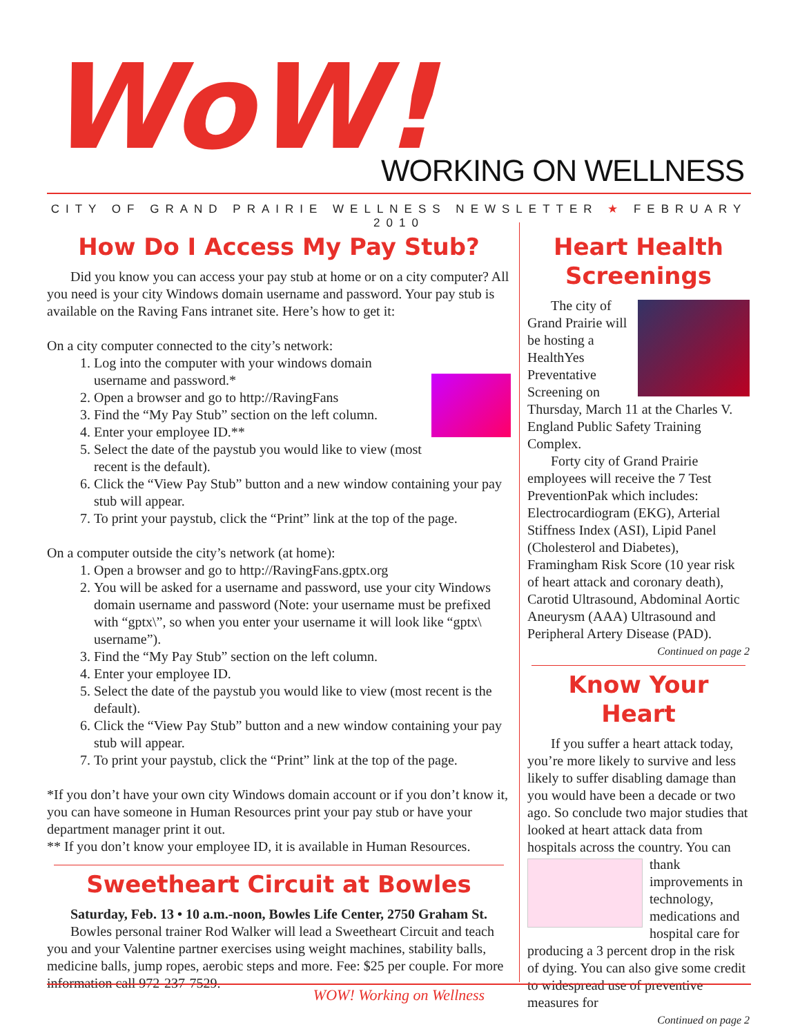WoW! WORKING ON WELLNESS
CITY OF GRAND PRAIRIE WELLNESS NEWSLETTER ★ FEBRUARY 2010
How Do I Access My Pay Stub?
Did you know you can access your pay stub at home or on a city computer? All you need is your city Windows domain username and password. Your pay stub is available on the Raving Fans intranet site. Here’s how to get it:
On a city computer connected to the city’s network:
1. Log into the computer with your windows domain username and password.*
2. Open a browser and go to http://RavingFans
3. Find the “My Pay Stub” section on the left column.
4. Enter your employee ID.**
5. Select the date of the paystub you would like to view (most recent is the default).
6. Click the “View Pay Stub” button and a new window containing your pay stub will appear.
7. To print your paystub, click the “Print” link at the top of the page.
On a computer outside the city’s network (at home):
1. Open a browser and go to http://RavingFans.gptx.org
2. You will be asked for a username and password, use your city Windows domain username and password (Note: your username must be prefixed with “gptx\”, so when you enter your username it will look like “gptx\ username”).
3. Find the “My Pay Stub” section on the left column.
4. Enter your employee ID.
5. Select the date of the paystub you would like to view (most recent is the default).
6. Click the “View Pay Stub” button and a new window containing your pay stub will appear.
7. To print your paystub, click the “Print” link at the top of the page.
*If you don’t have your own city Windows domain account or if you don’t know it, you can have someone in Human Resources print your pay stub or have your department manager print it out.
** If you don’t know your employee ID, it is available in Human Resources.
Sweetheart Circuit at Bowles
Saturday, Feb. 13 • 10 a.m.-noon, Bowles Life Center, 2750 Graham St.
Bowles personal trainer Rod Walker will lead a Sweetheart Circuit and teach you and your Valentine partner exercises using weight machines, stability balls, medicine balls, jump ropes, aerobic steps and more. Fee: $25 per couple. For more information call 972-237-7529.
Heart Health Screenings
The city of Grand Prairie will be hosting a HealthYes Preventative Screening on Thursday, March 11 at the Charles V. England Public Safety Training Complex.
Forty city of Grand Prairie employees will receive the 7 Test PreventionPak which includes: Electrocardiogram (EKG), Arterial Stiffness Index (ASI), Lipid Panel (Cholesterol and Diabetes), Framingham Risk Score (10 year risk of heart attack and coronary death), Carotid Ultrasound, Abdominal Aortic Aneurysm (AAA) Ultrasound and Peripheral Artery Disease (PAD).
Continued on page 2
Know Your Heart
If you suffer a heart attack today, you’re more likely to survive and less likely to suffer disabling damage than you would have been a decade or two ago. So conclude two major studies that looked at heart attack data from hospitals across the country. You can thank improvements in technology, medications and hospital care for producing a 3 percent drop in the risk of dying. You can also give some credit to widespread use of preventive measures for
Continued on page 2
WOW! Working on Wellness